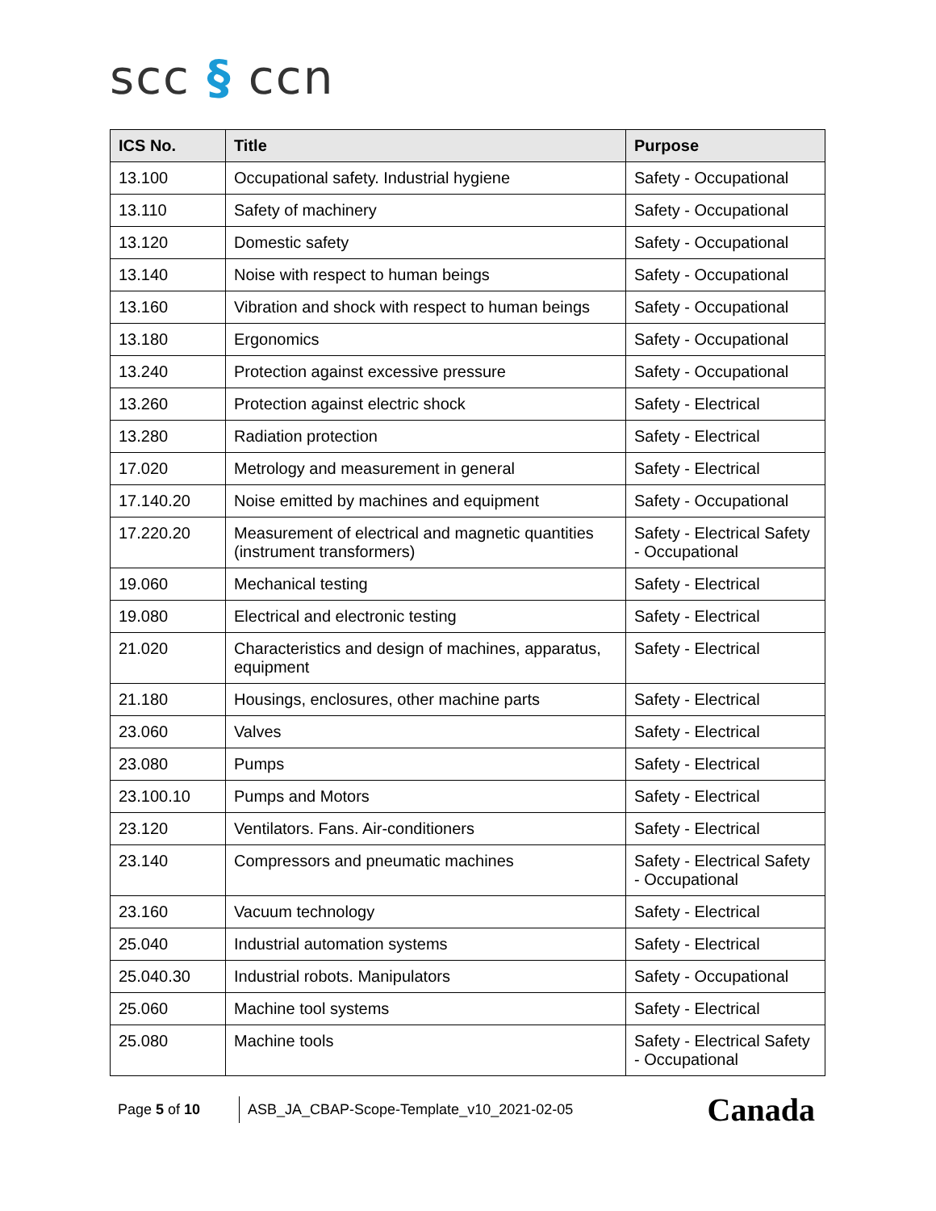scc § ccn
| ICS No. | Title | Purpose |
| --- | --- | --- |
| 13.100 | Occupational safety. Industrial hygiene | Safety - Occupational |
| 13.110 | Safety of machinery | Safety - Occupational |
| 13.120 | Domestic safety | Safety - Occupational |
| 13.140 | Noise with respect to human beings | Safety - Occupational |
| 13.160 | Vibration and shock with respect to human beings | Safety - Occupational |
| 13.180 | Ergonomics | Safety - Occupational |
| 13.240 | Protection against excessive pressure | Safety - Occupational |
| 13.260 | Protection against electric shock | Safety - Electrical |
| 13.280 | Radiation protection | Safety - Electrical |
| 17.020 | Metrology and measurement in general | Safety - Electrical |
| 17.140.20 | Noise emitted by machines and equipment | Safety - Occupational |
| 17.220.20 | Measurement of electrical and magnetic quantities (instrument transformers) | Safety - Electrical Safety - Occupational |
| 19.060 | Mechanical testing | Safety - Electrical |
| 19.080 | Electrical and electronic testing | Safety - Electrical |
| 21.020 | Characteristics and design of machines, apparatus, equipment | Safety - Electrical |
| 21.180 | Housings, enclosures, other machine parts | Safety - Electrical |
| 23.060 | Valves | Safety - Electrical |
| 23.080 | Pumps | Safety - Electrical |
| 23.100.10 | Pumps and Motors | Safety - Electrical |
| 23.120 | Ventilators. Fans. Air-conditioners | Safety - Electrical |
| 23.140 | Compressors and pneumatic machines | Safety - Electrical Safety - Occupational |
| 23.160 | Vacuum technology | Safety - Electrical |
| 25.040 | Industrial automation systems | Safety - Electrical |
| 25.040.30 | Industrial robots. Manipulators | Safety - Occupational |
| 25.060 | Machine tool systems | Safety - Electrical |
| 25.080 | Machine tools | Safety - Electrical Safety - Occupational |
Page 5 of 10
ASB_JA_CBAP-Scope-Template_v10_2021-02-05
Canada